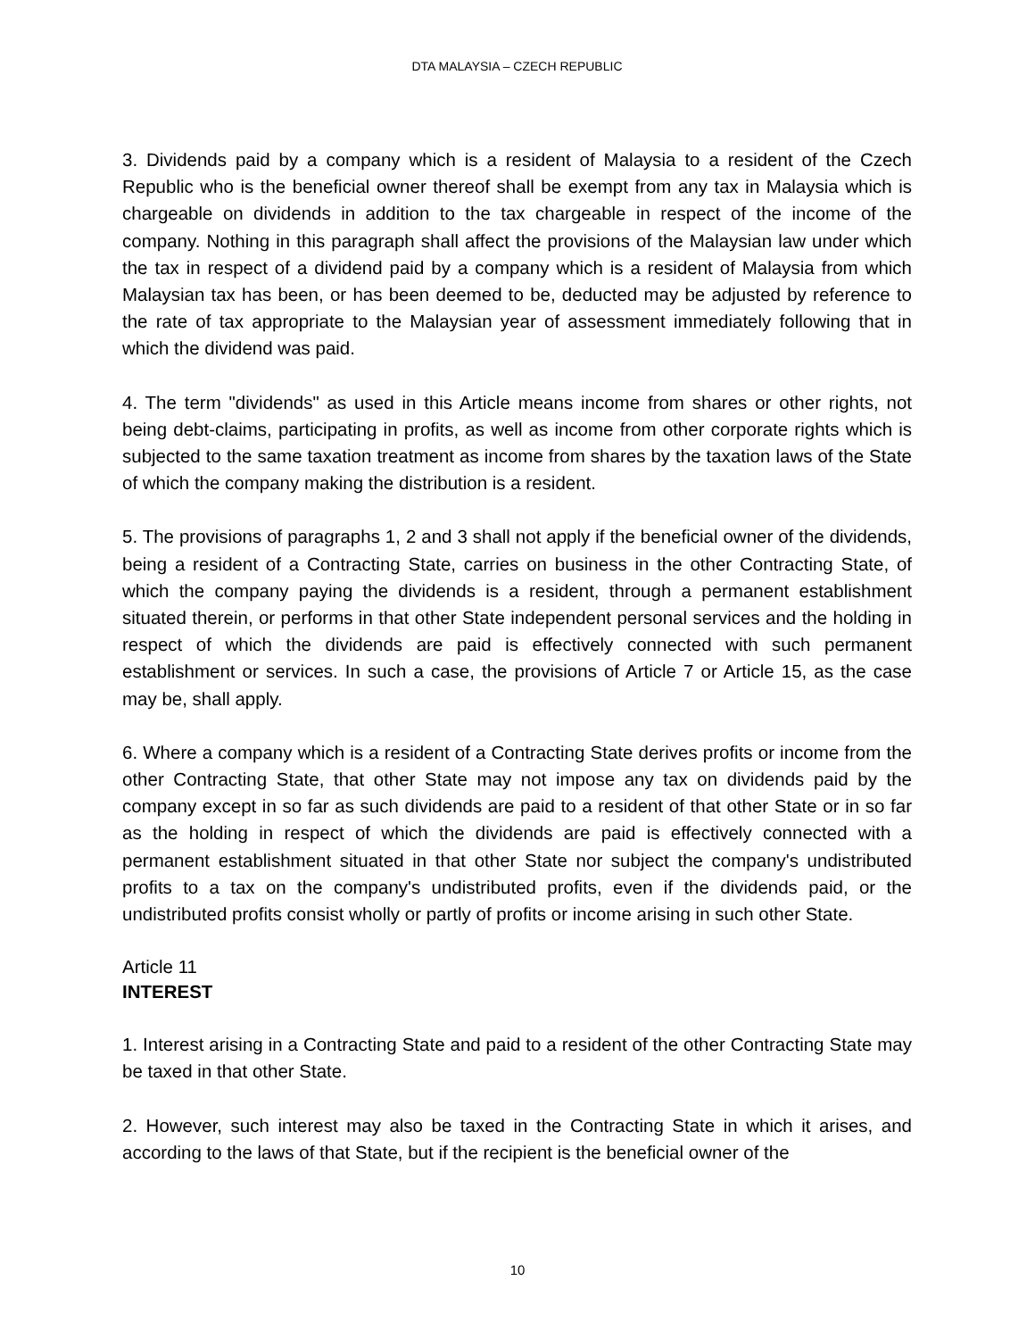DTA MALAYSIA – CZECH REPUBLIC
3. Dividends paid by a company which is a resident of Malaysia to a resident of the Czech Republic who is the beneficial owner thereof shall be exempt from any tax in Malaysia which is chargeable on dividends in addition to the tax chargeable in respect of the income of the company. Nothing in this paragraph shall affect the provisions of the Malaysian law under which the tax in respect of a dividend paid by a company which is a resident of Malaysia from which Malaysian tax has been, or has been deemed to be, deducted may be adjusted by reference to the rate of tax appropriate to the Malaysian year of assessment immediately following that in which the dividend was paid.
4. The term "dividends" as used in this Article means income from shares or other rights, not being debt-claims, participating in profits, as well as income from other corporate rights which is subjected to the same taxation treatment as income from shares by the taxation laws of the State of which the company making the distribution is a resident.
5. The provisions of paragraphs 1, 2 and 3 shall not apply if the beneficial owner of the dividends, being a resident of a Contracting State, carries on business in the other Contracting State, of which the company paying the dividends is a resident, through a permanent establishment situated therein, or performs in that other State independent personal services and the holding in respect of which the dividends are paid is effectively connected with such permanent establishment or services. In such a case, the provisions of Article 7 or Article 15, as the case may be, shall apply.
6. Where a company which is a resident of a Contracting State derives profits or income from the other Contracting State, that other State may not impose any tax on dividends paid by the company except in so far as such dividends are paid to a resident of that other State or in so far as the holding in respect of which the dividends are paid is effectively connected with a permanent establishment situated in that other State nor subject the company's undistributed profits to a tax on the company's undistributed profits, even if the dividends paid, or the undistributed profits consist wholly or partly of profits or income arising in such other State.
Article 11
INTEREST
1. Interest arising in a Contracting State and paid to a resident of the other Contracting State may be taxed in that other State.
2. However, such interest may also be taxed in the Contracting State in which it arises, and according to the laws of that State, but if the recipient is the beneficial owner of the
10